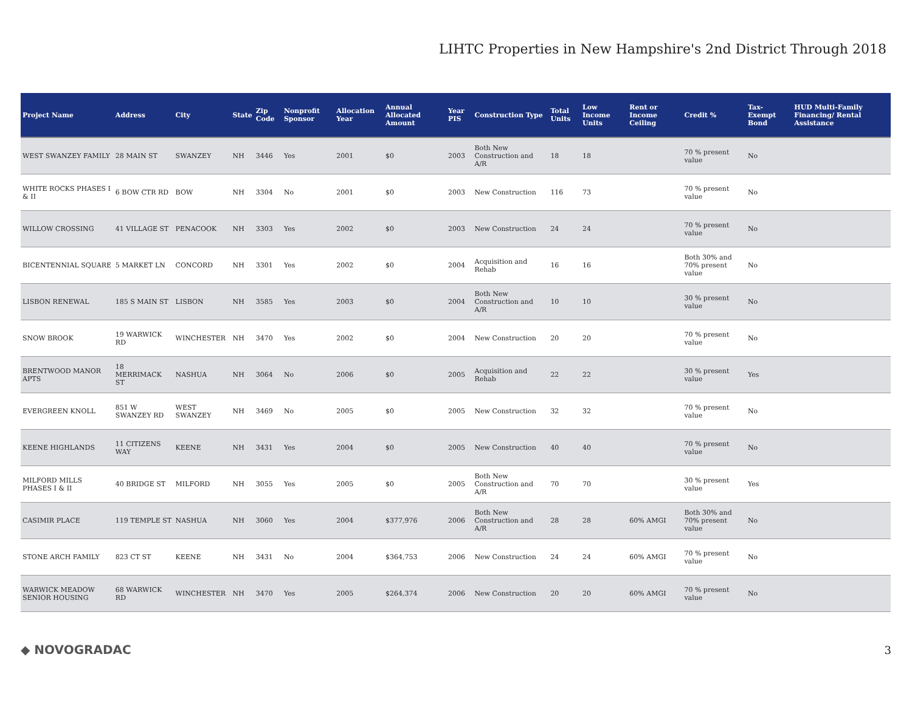LIHTC Properties in New Hampshire's 2nd District Through 2018
| Project Name | Address | City | State | Zip Code | Nonprofit Sponsor | Allocation Year | Annual Allocated Amount | Year PIS | Construction Type | Total Units | Low Income Units | Rent or Income Ceiling | Credit % | Tax-Exempt Bond | HUD Multi-Family Financing/ Rental Assistance |
| --- | --- | --- | --- | --- | --- | --- | --- | --- | --- | --- | --- | --- | --- | --- | --- |
| WEST SWANZEY FAMILY | 28 MAIN ST | SWANZEY | NH | 3446 | Yes | 2001 | $0 | 2003 | Both New Construction and A/R | 18 | 18 | | 70 % present value | No | |
| WHITE ROCKS PHASES I & II | 6 BOW CTR RD | BOW | NH | 3304 | No | 2001 | $0 | 2003 | New Construction | 116 | 73 | | 70 % present value | No | |
| WILLOW CROSSING | 41 VILLAGE ST | PENACOOK | NH | 3303 | Yes | 2002 | $0 | 2003 | New Construction | 24 | 24 | | 70 % present value | No | |
| BICENTENNIAL SQUARE | 5 MARKET LN | CONCORD | NH | 3301 | Yes | 2002 | $0 | 2004 | Acquisition and Rehab | 16 | 16 | | Both 30% and 70% present value | No | |
| LISBON RENEWAL | 185 S MAIN ST | LISBON | NH | 3585 | Yes | 2003 | $0 | 2004 | Both New Construction and A/R | 10 | 10 | | 30 % present value | No | |
| SNOW BROOK | 19 WARWICK RD | WINCHESTER | NH | 3470 | Yes | 2002 | $0 | 2004 | New Construction | 20 | 20 | | 70 % present value | No | |
| BRENTWOOD MANOR APTS | 18 MERRIMACK ST | NASHUA | NH | 3064 | No | 2006 | $0 | 2005 | Acquisition and Rehab | 22 | 22 | | 30 % present value | Yes | |
| EVERGREEN KNOLL | 851 W SWANZEY RD | WEST SWANZEY | NH | 3469 | No | 2005 | $0 | 2005 | New Construction | 32 | 32 | | 70 % present value | No | |
| KEENE HIGHLANDS | 11 CITIZENS WAY | KEENE | NH | 3431 | Yes | 2004 | $0 | 2005 | New Construction | 40 | 40 | | 70 % present value | No | |
| MILFORD MILLS PHASES I & II | 40 BRIDGE ST | MILFORD | NH | 3055 | Yes | 2005 | $0 | 2005 | Both New Construction and A/R | 70 | 70 | | 30 % present value | Yes | |
| CASIMIR PLACE | 119 TEMPLE ST | NASHUA | NH | 3060 | Yes | 2004 | $377,976 | 2006 | Both New Construction and A/R | 28 | 28 | 60% AMGI | Both 30% and 70% present value | No | |
| STONE ARCH FAMILY | 823 CT ST | KEENE | NH | 3431 | No | 2004 | $364,753 | 2006 | New Construction | 24 | 24 | 60% AMGI | 70 % present value | No | |
| WARWICK MEADOW SENIOR HOUSING | 68 WARWICK RD | WINCHESTER | NH | 3470 | Yes | 2005 | $264,374 | 2006 | New Construction | 20 | 20 | 60% AMGI | 70 % present value | No | |
◆ NOVOGRADAC 3